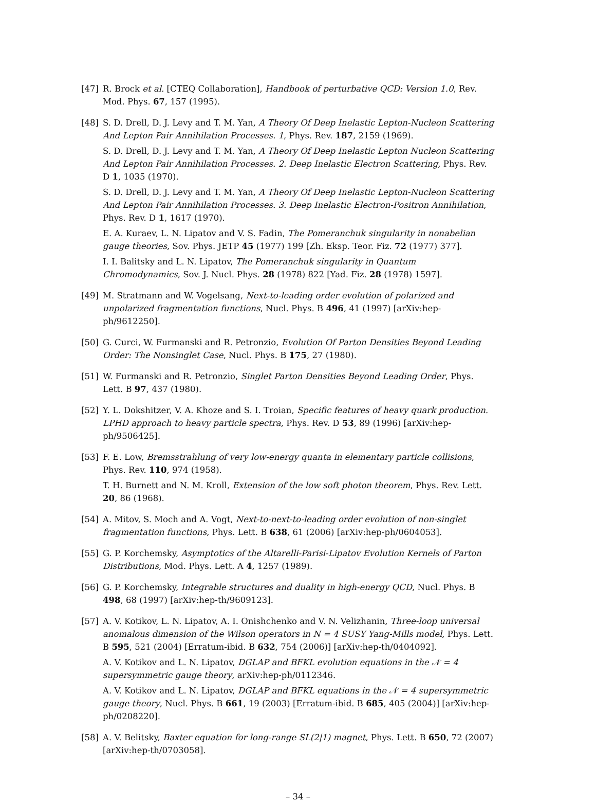[47] R. Brock et al. [CTEQ Collaboration], Handbook of perturbative QCD: Version 1.0, Rev. Mod. Phys. 67, 157 (1995).
[48] S. D. Drell, D. J. Levy and T. M. Yan, A Theory Of Deep Inelastic Lepton-Nucleon Scattering And Lepton Pair Annihilation Processes. 1, Phys. Rev. 187, 2159 (1969).
S. D. Drell, D. J. Levy and T. M. Yan, A Theory Of Deep Inelastic Lepton Nucleon Scattering And Lepton Pair Annihilation Processes. 2. Deep Inelastic Electron Scattering, Phys. Rev. D 1, 1035 (1970).
S. D. Drell, D. J. Levy and T. M. Yan, A Theory Of Deep Inelastic Lepton-Nucleon Scattering And Lepton Pair Annihilation Processes. 3. Deep Inelastic Electron-Positron Annihilation, Phys. Rev. D 1, 1617 (1970).
E. A. Kuraev, L. N. Lipatov and V. S. Fadin, The Pomeranchuk singularity in nonabelian gauge theories, Sov. Phys. JETP 45 (1977) 199 [Zh. Eksp. Teor. Fiz. 72 (1977) 377].
I. I. Balitsky and L. N. Lipatov, The Pomeranchuk singularity in Quantum Chromodynamics, Sov. J. Nucl. Phys. 28 (1978) 822 [Yad. Fiz. 28 (1978) 1597].
[49] M. Stratmann and W. Vogelsang, Next-to-leading order evolution of polarized and unpolarized fragmentation functions, Nucl. Phys. B 496, 41 (1997) [arXiv:hep-ph/9612250].
[50] G. Curci, W. Furmanski and R. Petronzio, Evolution Of Parton Densities Beyond Leading Order: The Nonsinglet Case, Nucl. Phys. B 175, 27 (1980).
[51] W. Furmanski and R. Petronzio, Singlet Parton Densities Beyond Leading Order, Phys. Lett. B 97, 437 (1980).
[52] Y. L. Dokshitzer, V. A. Khoze and S. I. Troian, Specific features of heavy quark production. LPHD approach to heavy particle spectra, Phys. Rev. D 53, 89 (1996) [arXiv:hep-ph/9506425].
[53] F. E. Low, Bremsstrahlung of very low-energy quanta in elementary particle collisions, Phys. Rev. 110, 974 (1958).
T. H. Burnett and N. M. Kroll, Extension of the low soft photon theorem, Phys. Rev. Lett. 20, 86 (1968).
[54] A. Mitov, S. Moch and A. Vogt, Next-to-next-to-leading order evolution of non-singlet fragmentation functions, Phys. Lett. B 638, 61 (2006) [arXiv:hep-ph/0604053].
[55] G. P. Korchemsky, Asymptotics of the Altarelli-Parisi-Lipatov Evolution Kernels of Parton Distributions, Mod. Phys. Lett. A 4, 1257 (1989).
[56] G. P. Korchemsky, Integrable structures and duality in high-energy QCD, Nucl. Phys. B 498, 68 (1997) [arXiv:hep-th/9609123].
[57] A. V. Kotikov, L. N. Lipatov, A. I. Onishchenko and V. N. Velizhanin, Three-loop universal anomalous dimension of the Wilson operators in N = 4 SUSY Yang-Mills model, Phys. Lett. B 595, 521 (2004) [Erratum-ibid. B 632, 754 (2006)] [arXiv:hep-th/0404092].
A. V. Kotikov and L. N. Lipatov, DGLAP and BFKL evolution equations in the 𝒩 = 4 supersymmetric gauge theory, arXiv:hep-ph/0112346.
A. V. Kotikov and L. N. Lipatov, DGLAP and BFKL equations in the 𝒩 = 4 supersymmetric gauge theory, Nucl. Phys. B 661, 19 (2003) [Erratum-ibid. B 685, 405 (2004)] [arXiv:hep-ph/0208220].
[58] A. V. Belitsky, Baxter equation for long-range SL(2|1) magnet, Phys. Lett. B 650, 72 (2007) [arXiv:hep-th/0703058].
– 34 –